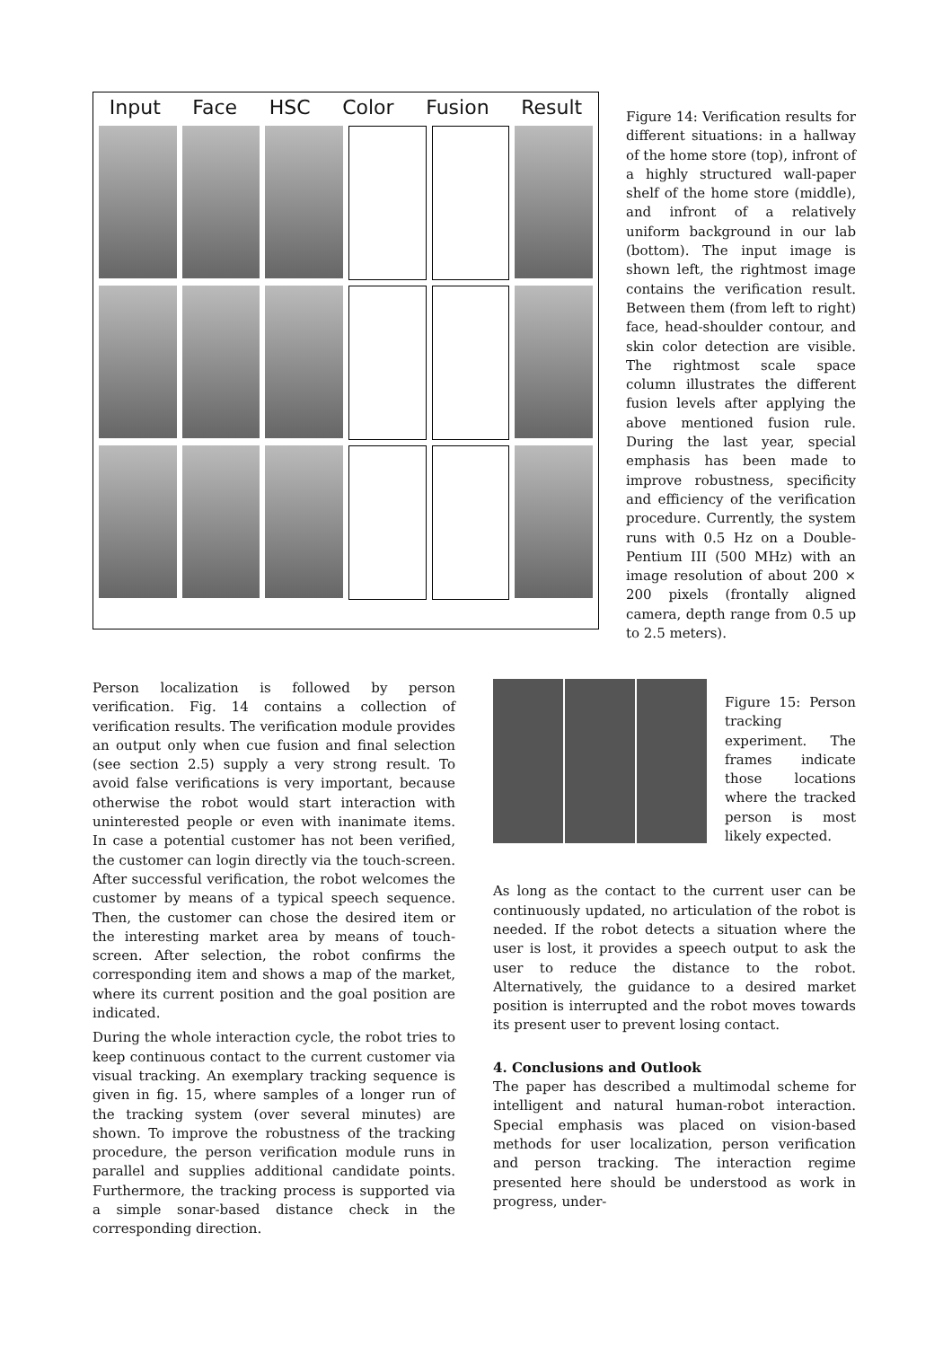Input Face HSC Color Fusion Result
Figure 14: Verification results for different situations: in a hallway of the home store (top), infront of a highly structured wall-paper shelf of the home store (middle), and infront of a relatively uniform background in our lab (bottom). The input image is shown left, the rightmost image contains the verification result. Between them (from left to right) face, head-shoulder contour, and skin color detection are visible. The rightmost scale space column illustrates the different fusion levels after applying the above mentioned fusion rule. During the last year, special emphasis has been made to improve robustness, specificity and efficiency of the verification procedure. Currently, the system runs with 0.5 Hz on a Double-Pentium III (500 MHz) with an image resolution of about 200 × 200 pixels (frontally aligned camera, depth range from 0.5 up to 2.5 meters).
Person localization is followed by person verification. Fig. 14 contains a collection of verification results. The verification module provides an output only when cue fusion and final selection (see section 2.5) supply a very strong result. To avoid false verifications is very important, because otherwise the robot would start interaction with uninterested people or even with inanimate items. In case a potential customer has not been verified, the customer can login directly via the touch-screen. After successful verification, the robot welcomes the customer by means of a typical speech sequence. Then, the customer can chose the desired item or the interesting market area by means of touch-screen. After selection, the robot confirms the corresponding item and shows a map of the market, where its current position and the goal position are indicated.
During the whole interaction cycle, the robot tries to keep continuous contact to the current customer via visual tracking. An exemplary tracking sequence is given in fig. 15, where samples of a longer run of the tracking system (over several minutes) are shown. To improve the robustness of the tracking procedure, the person verification module runs in parallel and supplies additional candidate points. Furthermore, the tracking process is supported via a simple sonar-based distance check in the corresponding direction.
Figure 15: Person tracking experiment. The frames indicate those locations where the tracked person is most likely expected.
As long as the contact to the current user can be continuously updated, no articulation of the robot is needed. If the robot detects a situation where the user is lost, it provides a speech output to ask the user to reduce the distance to the robot. Alternatively, the guidance to a desired market position is interrupted and the robot moves towards its present user to prevent losing contact.
4. Conclusions and Outlook
The paper has described a multimodal scheme for intelligent and natural human-robot interaction. Special emphasis was placed on vision-based methods for user localization, person verification and person tracking. The interaction regime presented here should be understood as work in progress, under-